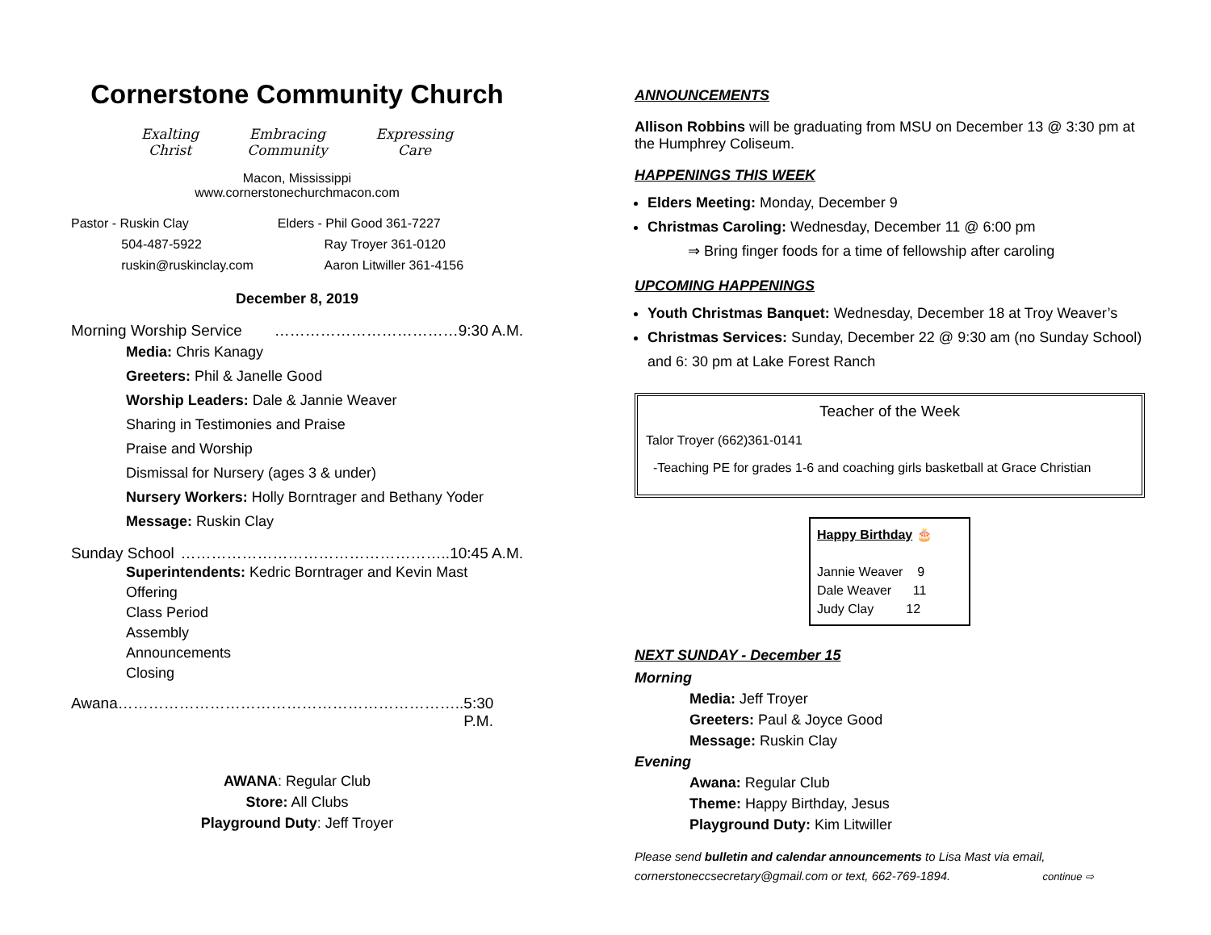Cornerstone Community Church
Exalting
Christ
Embracing
Community
Expressing
Care
Macon, Mississippi
www.cornerstonechurchmacon.com
Pastor - Ruskin Clay
504-487-5922
ruskin@ruskinclay.com
Elders - Phil Good 361-7227
Ray Troyer 361-0120
Aaron Litwiller 361-4156
December 8, 2019
Morning Worship Service ………………………………9:30 A.M.
Media: Chris Kanagy
Greeters: Phil & Janelle Good
Worship Leaders: Dale & Jannie Weaver
Sharing in Testimonies and Praise
Praise and Worship
Dismissal for Nursery (ages 3 & under)
Nursery Workers: Holly Borntrager and Bethany Yoder
Message: Ruskin Clay
Sunday School ……………………………………………..10:45 A.M.
Superintendents: Kedric Borntrager and Kevin Mast
Offering
Class Period
Assembly
Announcements
Closing
Awana………………………………………………………….. 5:30 P.M.
AWANA: Regular Club
Store: All Clubs
Playground Duty: Jeff Troyer
ANNOUNCEMENTS
Allison Robbins will be graduating from MSU on December 13 @ 3:30 pm at the Humphrey Coliseum.
HAPPENINGS THIS WEEK
Elders Meeting: Monday, December 9
Christmas Caroling: Wednesday, December 11 @ 6:00 pm
⇒ Bring finger foods for a time of fellowship after caroling
UPCOMING HAPPENINGS
Youth Christmas Banquet: Wednesday, December 18 at Troy Weaver’s
Christmas Services: Sunday, December 22 @ 9:30 am (no Sunday School) and 6: 30 pm at Lake Forest Ranch
Teacher of the Week
Talor Troyer (662)361-0141
-Teaching PE for grades 1-6 and coaching girls basketball at Grace Christian
Happy Birthday 🎂
Jannie Weaver 9
Dale Weaver 11
Judy Clay 12
NEXT SUNDAY - December 15
Morning
Media: Jeff Troyer
Greeters: Paul & Joyce Good
Message: Ruskin Clay
Evening
Awana: Regular Club
Theme: Happy Birthday, Jesus
Playground Duty: Kim Litwiller
Please send bulletin and calendar announcements to Lisa Mast via email, cornerstoneccsecretary@gmail.com or text, 662-769-1894. continue ⇨